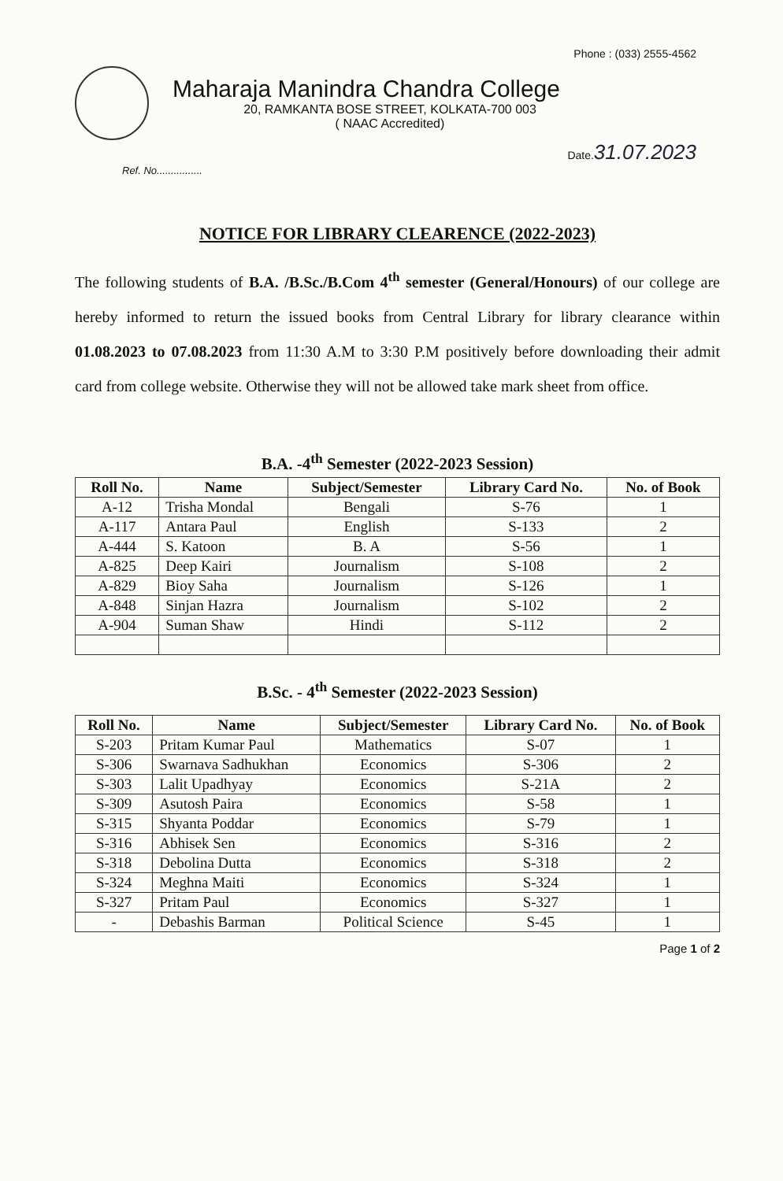Phone : (033) 2555-4562
Maharaja Manindra Chandra College
20, RAMKANTA BOSE STREET, KOLKATA-700 003
( NAAC Accredited)
Date.31.07.2023
Ref. No................
NOTICE FOR LIBRARY CLEARENCE (2022-2023)
The following students of B.A. /B.Sc./B.Com 4<sup>th</sup> semester (General/Honours) of our college are hereby informed to return the issued books from Central Library for library clearance within 01.08.2023 to 07.08.2023 from 11:30 A.M to 3:30 P.M positively before downloading their admit card from college website. Otherwise they will not be allowed take mark sheet from office.
B.A. -4<sup>th</sup> Semester (2022-2023 Session)
| Roll No. | Name | Subject/Semester | Library Card No. | No. of Book |
| --- | --- | --- | --- | --- |
| A-12 | Trisha Mondal | Bengali | S-76 | 1 |
| A-117 | Antara Paul | English | S-133 | 2 |
| A-444 | S. Katoon | B. A | S-56 | 1 |
| A-825 | Deep Kairi | Journalism | S-108 | 2 |
| A-829 | Bioy Saha | Journalism | S-126 | 1 |
| A-848 | Sinjan Hazra | Journalism | S-102 | 2 |
| A-904 | Suman Shaw | Hindi | S-112 | 2 |
B.Sc. - 4<sup>th</sup> Semester (2022-2023 Session)
| Roll No. | Name | Subject/Semester | Library Card No. | No. of Book |
| --- | --- | --- | --- | --- |
| S-203 | Pritam Kumar Paul | Mathematics | S-07 | 1 |
| S-306 | Swarnava Sadhukhan | Economics | S-306 | 2 |
| S-303 | Lalit Upadhyay | Economics | S-21A | 2 |
| S-309 | Asutosh Paira | Economics | S-58 | 1 |
| S-315 | Shyanta Poddar | Economics | S-79 | 1 |
| S-316 | Abhisek Sen | Economics | S-316 | 2 |
| S-318 | Debolina Dutta | Economics | S-318 | 2 |
| S-324 | Meghna Maiti | Economics | S-324 | 1 |
| S-327 | Pritam Paul | Economics | S-327 | 1 |
| - | Debashis Barman | Political Science | S-45 | 1 |
Page 1 of 2